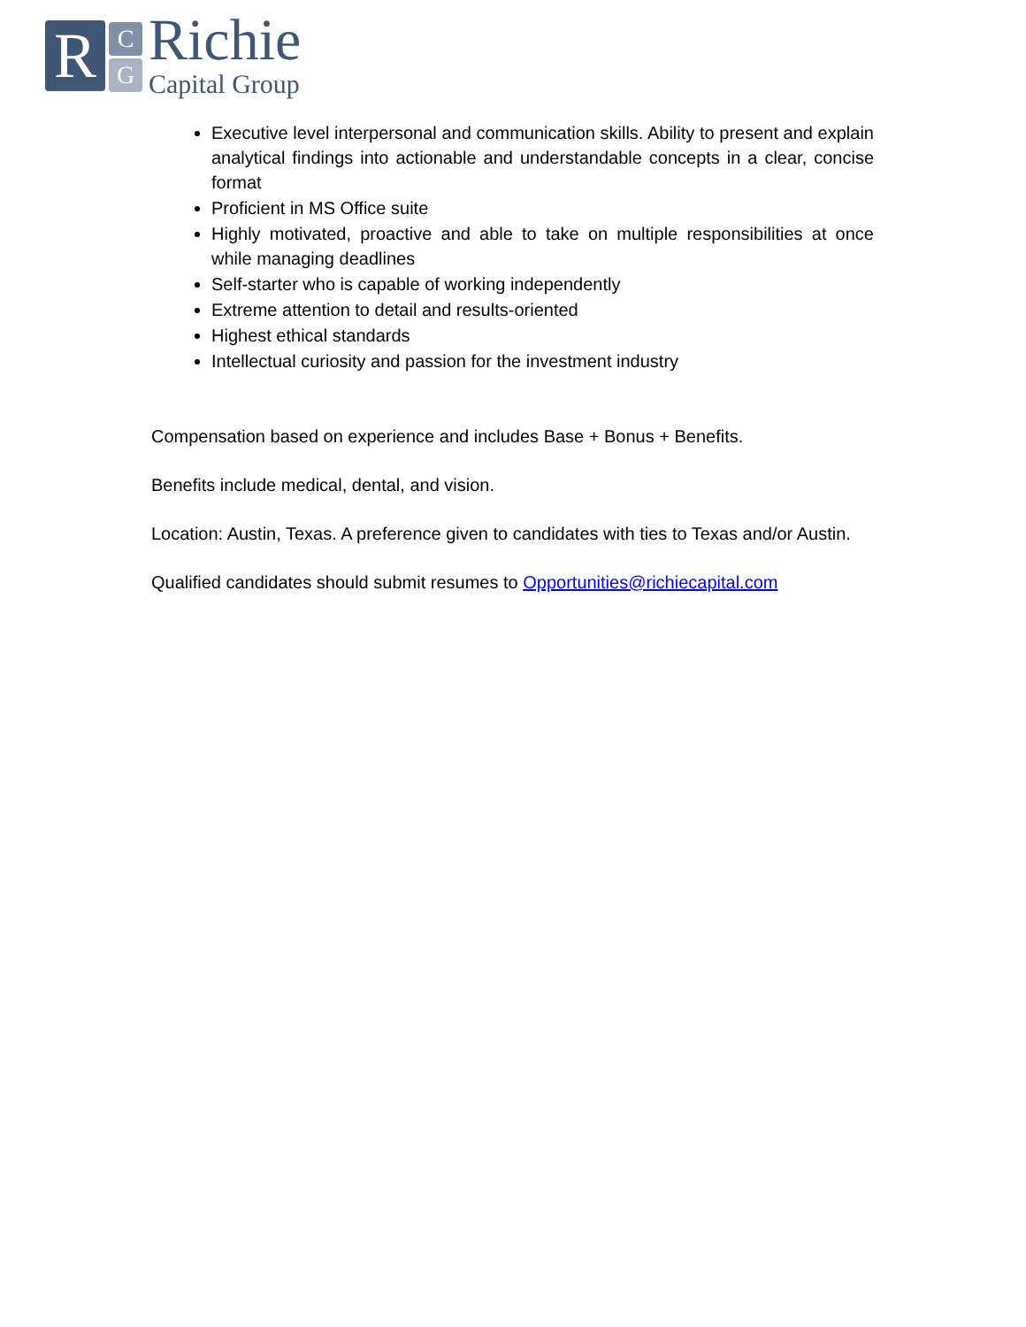R C
G
Richie
Capital Group
Executive level interpersonal and communication skills. Ability to present and explain analytical findings into actionable and understandable concepts in a clear, concise format
Proficient in MS Office suite
Highly motivated, proactive and able to take on multiple responsibilities at once while managing deadlines
Self-starter who is capable of working independently
Extreme attention to detail and results-oriented
Highest ethical standards
Intellectual curiosity and passion for the investment industry
Compensation based on experience and includes Base + Bonus + Benefits.
Benefits include medical, dental, and vision.
Location: Austin, Texas. A preference given to candidates with ties to Texas and/or Austin.
Qualified candidates should submit resumes to Opportunities@richiecapital.com